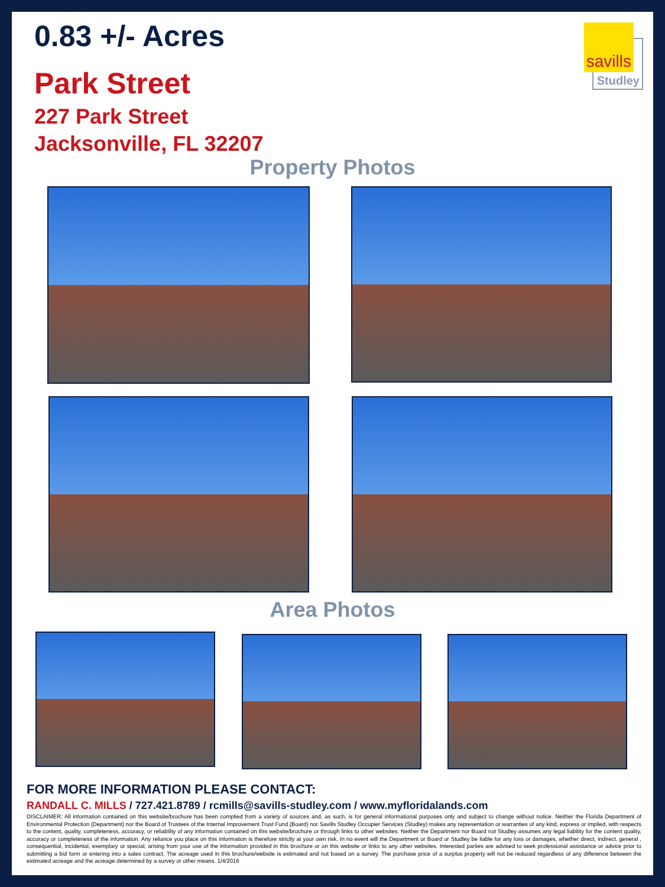0.83 +/- Acres
Park Street
227 Park Street
Jacksonville, FL 32207
savills
Studley
Property Photos
Area Photos
FOR MORE INFORMATION PLEASE CONTACT:
RANDALL C. MILLS / 727.421.8789 / rcmills@savills-studley.com / www.myfloridalands.com
DISCLAIMER: All information contained on this website/brochure has been complied from a variety of sources and, as such, is for general informational purposes only and subject to change without notice. Neither the Florida Department of Environmental Protection (Department) nor the Board of Trustees of the Internal Improvement Trust Fund (Board) nor Savills Studley Occupier Services (Studley) makes any representation or warranties of any kind, express or implied, with respects to the content, quality, completeness, accuracy, or reliability of any information contained on this website/brochure or through links to other websites. Neither the Department nor Board not Studley assumes any legal liability for the content quality, accuracy or completeness of the information. Any reliance you place on this information is therefore strictly at your own risk. In no event will the Department or Board or Studley be liable for any loss or damages, whether direct, indirect, general , consequential, incidental, exemplary or special, arising from your use of the information provided in this brochure or on this website or links to any other websites. Interested parties are advised to seek professional assistance or advice prior to submitting a bid form or entering into a sales contract. The acreage used in this brochure/website is estimated and not based on a survey. The purchase price of a surplus property will not be reduced regardless of any difference between the estimated acreage and the acreage determined by a survey or other means. 1/4/2016